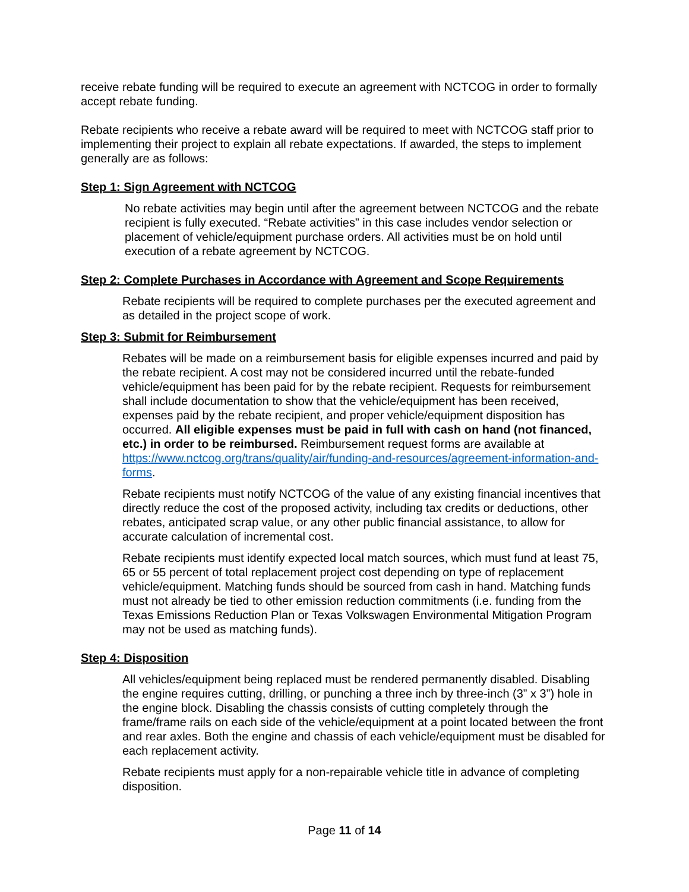receive rebate funding will be required to execute an agreement with NCTCOG in order to formally accept rebate funding.
Rebate recipients who receive a rebate award will be required to meet with NCTCOG staff prior to implementing their project to explain all rebate expectations. If awarded, the steps to implement generally are as follows:
Step 1: Sign Agreement with NCTCOG
No rebate activities may begin until after the agreement between NCTCOG and the rebate recipient is fully executed. “Rebate activities” in this case includes vendor selection or placement of vehicle/equipment purchase orders. All activities must be on hold until execution of a rebate agreement by NCTCOG.
Step 2: Complete Purchases in Accordance with Agreement and Scope Requirements
Rebate recipients will be required to complete purchases per the executed agreement and as detailed in the project scope of work.
Step 3: Submit for Reimbursement
Rebates will be made on a reimbursement basis for eligible expenses incurred and paid by the rebate recipient. A cost may not be considered incurred until the rebate-funded vehicle/equipment has been paid for by the rebate recipient. Requests for reimbursement shall include documentation to show that the vehicle/equipment has been received, expenses paid by the rebate recipient, and proper vehicle/equipment disposition has occurred. All eligible expenses must be paid in full with cash on hand (not financed, etc.) in order to be reimbursed. Reimbursement request forms are available at https://www.nctcog.org/trans/quality/air/funding-and-resources/agreement-information-and-forms.
Rebate recipients must notify NCTCOG of the value of any existing financial incentives that directly reduce the cost of the proposed activity, including tax credits or deductions, other rebates, anticipated scrap value, or any other public financial assistance, to allow for accurate calculation of incremental cost.
Rebate recipients must identify expected local match sources, which must fund at least 75, 65 or 55 percent of total replacement project cost depending on type of replacement vehicle/equipment. Matching funds should be sourced from cash in hand. Matching funds must not already be tied to other emission reduction commitments (i.e. funding from the Texas Emissions Reduction Plan or Texas Volkswagen Environmental Mitigation Program may not be used as matching funds).
Step 4: Disposition
All vehicles/equipment being replaced must be rendered permanently disabled. Disabling the engine requires cutting, drilling, or punching a three inch by three-inch (3” x 3”) hole in the engine block. Disabling the chassis consists of cutting completely through the frame/frame rails on each side of the vehicle/equipment at a point located between the front and rear axles. Both the engine and chassis of each vehicle/equipment must be disabled for each replacement activity.
Rebate recipients must apply for a non-repairable vehicle title in advance of completing disposition.
Page 11 of 14